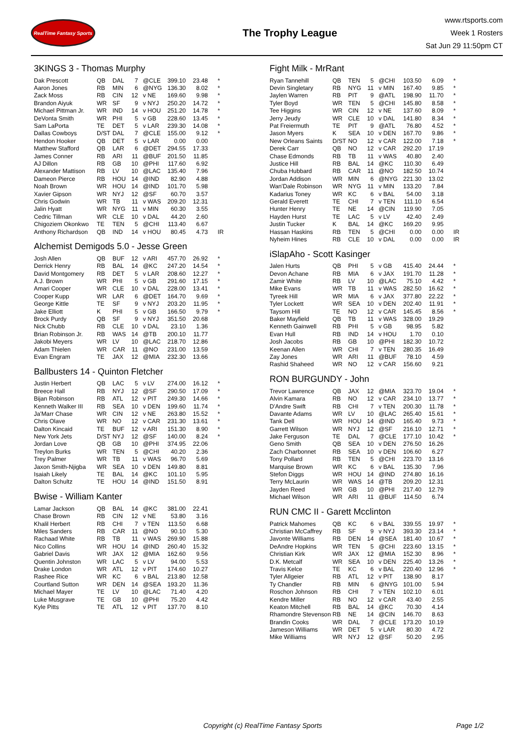RealTime Fantasy Sports
The Trophy League
www.rtsports.com
Week 1 Rosters
Sat Jun 29 11:50pm CT
3KINGS 3 - Thomas Murphy
| Dak Prescott | QB | DAL | 7 | @CLE | 399.10 | 23.48 | * |
| Aaron Jones | RB | MIN | 6 | @NYG | 136.30 | 8.02 | * |
| Zack Moss | RB | CIN | 12 | v NE | 169.60 | 9.98 | * |
| Brandon Aiyuk | WR | SF | 9 | v NYJ | 250.20 | 14.72 | * |
| Michael Pittman Jr. | WR | IND | 14 | v HOU | 251.20 | 14.78 | * |
| DeVonta Smith | WR | PHI | 5 | v GB | 228.60 | 13.45 | * |
| Sam LaPorta | TE | DET | 5 | v LAR | 239.30 | 14.08 | * |
| Dallas Cowboys | D/ST | DAL | 7 | @CLE | 155.00 | 9.12 | * |
| Hendon Hooker | QB | DET | 5 | v LAR | 0.00 | 0.00 | |
| Matthew Stafford | QB | LAR | 6 | @DET | 294.55 | 17.33 | |
| James Conner | RB | ARI | 11 | @BUF | 201.50 | 11.85 | |
| AJ Dillon | RB | GB | 10 | @PHI | 117.60 | 6.92 | |
| Alexander Mattison | RB | LV | 10 | @LAC | 135.40 | 7.96 | |
| Dameon Pierce | RB | HOU | 14 | @IND | 82.90 | 4.88 | |
| Noah Brown | WR | HOU | 14 | @IND | 101.70 | 5.98 | |
| Xavier Gipson | WR | NYJ | 12 | @SF | 60.70 | 3.57 | |
| Chris Godwin | WR | TB | 11 | v WAS | 209.20 | 12.31 | |
| Jalin Hyatt | WR | NYG | 11 | v MIN | 60.30 | 3.55 | |
| Cedric Tillman | WR | CLE | 10 | v DAL | 44.20 | 2.60 | |
| Chigoziem Okonkwo | TE | TEN | 5 | @CHI | 113.40 | 6.67 | |
| Anthony Richardson | QB | IND | 14 | v HOU | 80.45 | 4.73 | IR |
Alchemist Demigods 5.0 - Jesse Green
| Josh Allen | QB | BUF | 12 | v ARI | 457.70 | 26.92 | * |
| Derrick Henry | RB | BAL | 14 | @KC | 247.20 | 14.54 | * |
| David Montgomery | RB | DET | 5 | v LAR | 208.60 | 12.27 | * |
| A.J. Brown | WR | PHI | 5 | v GB | 291.60 | 17.15 | * |
| Amari Cooper | WR | CLE | 10 | v DAL | 228.00 | 13.41 | * |
| Cooper Kupp | WR | LAR | 6 | @DET | 164.70 | 9.69 | * |
| George Kittle | TE | SF | 9 | v NYJ | 203.20 | 11.95 | * |
| Jake Elliott | K | PHI | 5 | v GB | 166.50 | 9.79 | * |
| Brock Purdy | QB | SF | 9 | v NYJ | 351.50 | 20.68 | |
| Nick Chubb | RB | CLE | 10 | v DAL | 23.10 | 1.36 | |
| Brian Robinson Jr. | RB | WAS | 14 | @TB | 200.10 | 11.77 | |
| Jakobi Meyers | WR | LV | 10 | @LAC | 218.70 | 12.86 | |
| Adam Thielen | WR | CAR | 11 | @NO | 231.00 | 13.59 | |
| Evan Engram | TE | JAX | 12 | @MIA | 232.30 | 13.66 | |
Ballbusters 14 - Quinton Fletcher
| Justin Herbert | QB | LAC | 5 | v LV | 274.00 | 16.12 | * |
| Breece Hall | RB | NYJ | 12 | @SF | 290.50 | 17.09 | * |
| Bijan Robinson | RB | ATL | 12 | v PIT | 249.30 | 14.66 | * |
| Kenneth Walker III | RB | SEA | 10 | v DEN | 199.60 | 11.74 | * |
| Ja'Marr Chase | WR | CIN | 12 | v NE | 263.80 | 15.52 | * |
| Chris Olave | WR | NO | 12 | v CAR | 231.30 | 13.61 | * |
| Dalton Kincaid | TE | BUF | 12 | v ARI | 151.30 | 8.90 | * |
| New York Jets | D/ST | NYJ | 12 | @SF | 140.00 | 8.24 | * |
| Jordan Love | QB | GB | 10 | @PHI | 374.95 | 22.06 | |
| Treylon Burks | WR | TEN | 5 | @CHI | 40.20 | 2.36 | |
| Trey Palmer | WR | TB | 11 | v WAS | 96.70 | 5.69 | |
| Jaxon Smith-Njigba | WR | SEA | 10 | v DEN | 149.80 | 8.81 | |
| Isaiah Likely | TE | BAL | 14 | @KC | 101.10 | 5.95 | |
| Dalton Schultz | TE | HOU | 14 | @IND | 151.50 | 8.91 | |
Bwise - William Kanter
| Lamar Jackson | QB | BAL | 14 | @KC | 381.00 | 22.41 | |
| Chase Brown | RB | CIN | 12 | v NE | 53.80 | 3.16 | |
| Khalil Herbert | RB | CHI | 7 | v TEN | 113.50 | 6.68 | |
| Miles Sanders | RB | CAR | 11 | @NO | 90.10 | 5.30 | |
| Rachaad White | RB | TB | 11 | v WAS | 269.90 | 15.88 | |
| Nico Collins | WR | HOU | 14 | @IND | 260.40 | 15.32 | |
| Gabriel Davis | WR | JAX | 12 | @MIA | 162.60 | 9.56 | |
| Quentin Johnston | WR | LAC | 5 | v LV | 94.00 | 5.53 | |
| Drake London | WR | ATL | 12 | v PIT | 174.60 | 10.27 | |
| Rashee Rice | WR | KC | 6 | v BAL | 213.80 | 12.58 | |
| Courtland Sutton | WR | DEN | 14 | @SEA | 193.20 | 11.36 | |
| Michael Mayer | TE | LV | 10 | @LAC | 71.40 | 4.20 | |
| Luke Musgrave | TE | GB | 10 | @PHI | 75.20 | 4.42 | |
| Kyle Pitts | TE | ATL | 12 | v PIT | 137.70 | 8.10 | |
Fight Milk - MrRant
| Ryan Tannehill | QB | TEN | 5 | @CHI | 103.50 | 6.09 | * |
| Devin Singletary | RB | NYG | 11 | v MIN | 167.40 | 9.85 | * |
| Jaylen Warren | RB | PIT | 9 | @ATL | 198.90 | 11.70 | * |
| Tyler Boyd | WR | TEN | 5 | @CHI | 145.80 | 8.58 | * |
| Tee Higgins | WR | CIN | 12 | v NE | 137.60 | 8.09 | * |
| Jerry Jeudy | WR | CLE | 10 | v DAL | 141.80 | 8.34 | * |
| Pat Freiermuth | TE | PIT | 9 | @ATL | 76.80 | 4.52 | * |
| Jason Myers | K | SEA | 10 | v DEN | 167.70 | 9.86 | * |
| New Orleans Saints | D/ST | NO | 12 | v CAR | 122.00 | 7.18 | * |
| Derek Carr | QB | NO | 12 | v CAR | 292.20 | 17.19 | |
| Chase Edmonds | RB | TB | 11 | v WAS | 40.80 | 2.40 | |
| Justice Hill | RB | BAL | 14 | @KC | 110.30 | 6.49 | |
| Chuba Hubbard | RB | CAR | 11 | @NO | 182.50 | 10.74 | |
| Jordan Addison | WR | MIN | 6 | @NYG | 221.30 | 13.02 | |
| Wan'Dale Robinson | WR | NYG | 11 | v MIN | 133.20 | 7.84 | |
| Kadarius Toney | WR | KC | 6 | v BAL | 54.00 | 3.18 | |
| Gerald Everett | TE | CHI | 7 | v TEN | 111.10 | 6.54 | |
| Hunter Henry | TE | NE | 14 | @CIN | 119.90 | 7.05 | |
| Hayden Hurst | TE | LAC | 5 | v LV | 42.40 | 2.49 | |
| Justin Tucker | K | BAL | 14 | @KC | 169.20 | 9.95 | |
| Hassan Haskins | RB | TEN | 5 | @CHI | 0.00 | 0.00 | IR |
| Nyheim Hines | RB | CLE | 10 | v DAL | 0.00 | 0.00 | IR |
iSlapAho - Scott Kasinger
| Jalen Hurts | QB | PHI | 5 | v GB | 415.40 | 24.44 | * |
| Devon Achane | RB | MIA | 6 | v JAX | 191.70 | 11.28 | * |
| Zamir White | RB | LV | 10 | @LAC | 75.10 | 4.42 | * |
| Mike Evans | WR | TB | 11 | v WAS | 282.50 | 16.62 | * |
| Tyreek Hill | WR | MIA | 6 | v JAX | 377.80 | 22.22 | * |
| Tyler Lockett | WR | SEA | 10 | v DEN | 202.40 | 11.91 | * |
| Taysom Hill | TE | NO | 12 | v CAR | 145.45 | 8.56 | * |
| Baker Mayfield | QB | TB | 11 | v WAS | 328.00 | 19.29 | |
| Kenneth Gainwell | RB | PHI | 5 | v GB | 98.95 | 5.82 | |
| Evan Hull | RB | IND | 14 | v HOU | 1.70 | 0.10 | |
| Josh Jacobs | RB | GB | 10 | @PHI | 182.30 | 10.72 | |
| Keenan Allen | WR | CHI | 7 | v TEN | 280.35 | 16.49 | |
| Zay Jones | WR | ARI | 11 | @BUF | 78.10 | 4.59 | |
| Rashid Shaheed | WR | NO | 12 | v CAR | 156.60 | 9.21 | |
RON BURGUNDY - John
| Trevor Lawrence | QB | JAX | 12 | @MIA | 323.70 | 19.04 | * |
| Alvin Kamara | RB | NO | 12 | v CAR | 234.10 | 13.77 | * |
| D'Andre Swift | RB | CHI | 7 | v TEN | 200.30 | 11.78 | * |
| Davante Adams | WR | LV | 10 | @LAC | 265.40 | 15.61 | * |
| Tank Dell | WR | HOU | 14 | @IND | 165.40 | 9.73 | * |
| Garrett Wilson | WR | NYJ | 12 | @SF | 216.10 | 12.71 | * |
| Jake Ferguson | TE | DAL | 7 | @CLE | 177.10 | 10.42 | * |
| Geno Smith | QB | SEA | 10 | v DEN | 276.50 | 16.26 | |
| Zach Charbonnet | RB | SEA | 10 | v DEN | 106.60 | 6.27 | |
| Tony Pollard | RB | TEN | 5 | @CHI | 223.70 | 13.16 | |
| Marquise Brown | WR | KC | 6 | v BAL | 135.30 | 7.96 | |
| Stefon Diggs | WR | HOU | 14 | @IND | 274.80 | 16.16 | |
| Terry McLaurin | WR | WAS | 14 | @TB | 209.20 | 12.31 | |
| Jayden Reed | WR | GB | 10 | @PHI | 217.40 | 12.79 | |
| Michael Wilson | WR | ARI | 11 | @BUF | 114.50 | 6.74 | |
RUN CMC II - Garett Mcclinton
| Patrick Mahomes | QB | KC | 6 | v BAL | 339.55 | 19.97 | * |
| Christian McCaffrey | RB | SF | 9 | v NYJ | 393.30 | 23.14 | * |
| Javonte Williams | RB | DEN | 14 | @SEA | 181.40 | 10.67 | * |
| DeAndre Hopkins | WR | TEN | 5 | @CHI | 223.60 | 13.15 | * |
| Christian Kirk | WR | JAX | 12 | @MIA | 152.30 | 8.96 | * |
| D.K. Metcalf | WR | SEA | 10 | v DEN | 225.40 | 13.26 | * |
| Travis Kelce | TE | KC | 6 | v BAL | 220.40 | 12.96 | * |
| Tyler Allgeier | RB | ATL | 12 | v PIT | 138.90 | 8.17 | |
| Ty Chandler | RB | MIN | 6 | @NYG | 101.00 | 5.94 | |
| Roschon Johnson | RB | CHI | 7 | v TEN | 102.10 | 6.01 | |
| Kendre Miller | RB | NO | 12 | v CAR | 43.40 | 2.55 | |
| Keaton Mitchell | RB | BAL | 14 | @KC | 70.30 | 4.14 | |
| Rhamondre Stevenson | RB | NE | 14 | @CIN | 146.70 | 8.63 | |
| Brandin Cooks | WR | DAL | 7 | @CLE | 173.20 | 10.19 | |
| Jameson Williams | WR | DET | 5 | v LAR | 80.30 | 4.72 | |
| Mike Williams | WR | NYJ | 12 | @SF | 50.20 | 2.95 | |
Copyright (c) RealTime Fantasy Sports Page 1/2